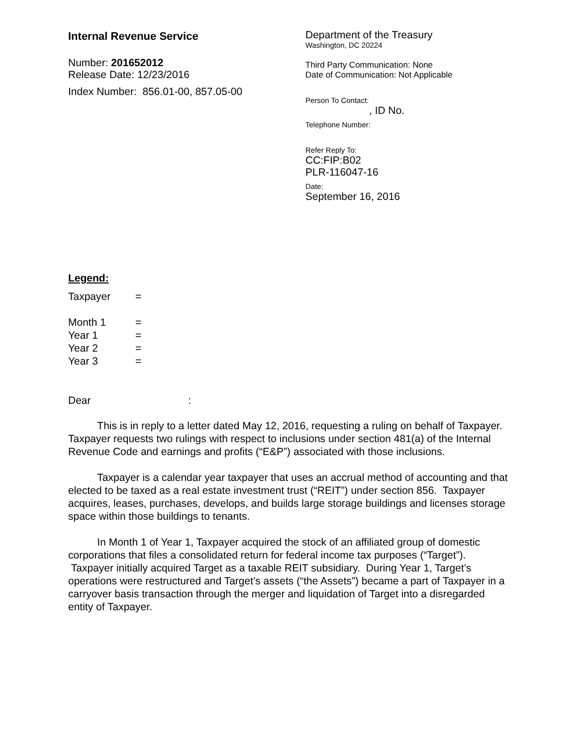Internal Revenue Service
Number: 201652012
Release Date: 12/23/2016
Index Number: 856.01-00, 857.05-00
Department of the Treasury
Washington, DC 20224
Third Party Communication: None
Date of Communication: Not Applicable
Person To Contact:
, ID No.
Telephone Number:
Refer Reply To:
CC:FIP:B02
PLR-116047-16
Date:
September 16, 2016
Legend:
| Taxpayer | = |
| Month 1 | = |
| Year 1 | = |
| Year 2 | = |
| Year 3 | = |
Dear :
This is in reply to a letter dated May 12, 2016, requesting a ruling on behalf of Taxpayer. Taxpayer requests two rulings with respect to inclusions under section 481(a) of the Internal Revenue Code and earnings and profits (“E&P”) associated with those inclusions.
Taxpayer is a calendar year taxpayer that uses an accrual method of accounting and that elected to be taxed as a real estate investment trust (“REIT”) under section 856. Taxpayer acquires, leases, purchases, develops, and builds large storage buildings and licenses storage space within those buildings to tenants.
In Month 1 of Year 1, Taxpayer acquired the stock of an affiliated group of domestic corporations that files a consolidated return for federal income tax purposes (“Target”). Taxpayer initially acquired Target as a taxable REIT subsidiary. During Year 1, Target’s operations were restructured and Target’s assets (“the Assets”) became a part of Taxpayer in a carryover basis transaction through the merger and liquidation of Target into a disregarded entity of Taxpayer.